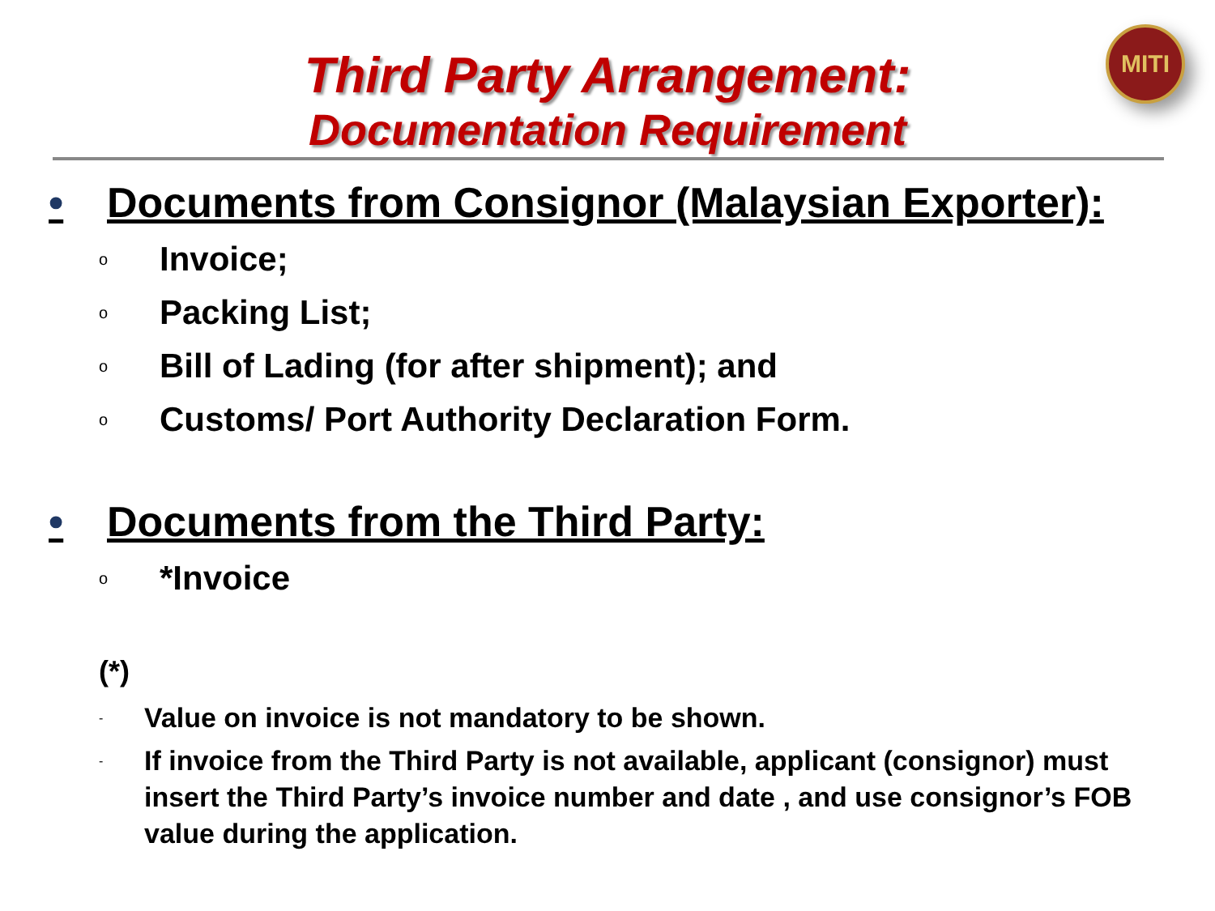MITI
Third Party Arrangement:
Documentation Requirement
• Documents from Consignor (Malaysian Exporter):
o Invoice;
o Packing List;
o Bill of Lading (for after shipment); and
o Customs/ Port Authority Declaration Form.
• Documents from the Third Party:
o *Invoice
(*)
- Value on invoice is not mandatory to be shown.
- If invoice from the Third Party is not available, applicant (consignor) must insert the Third Party’s invoice number and date , and use consignor’s FOB value during the application.